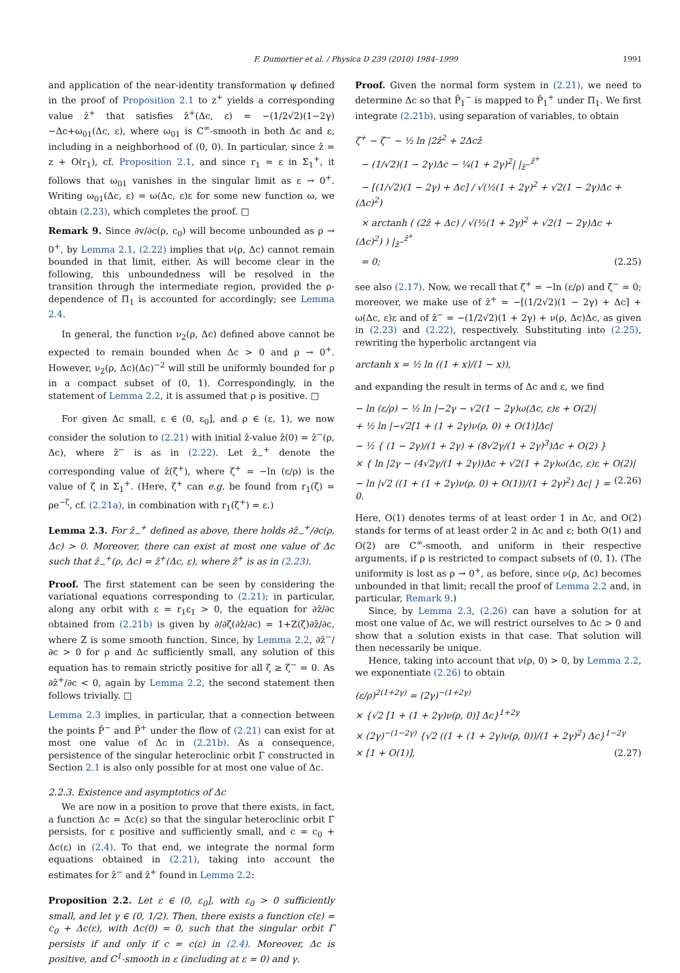F. Dumortier et al. / Physica D 239 (2010) 1984–1999 1991
and application of the near-identity transformation ψ defined in the proof of Proposition 2.1 to z<sup>+</sup> yields a corresponding value ẑ<sup>+</sup> that satisfies ẑ<sup>+</sup>(Δc, ε) = −(1/2√2)(1−2γ)−Δc+ω<sub>01</sub>(Δc, ε), where ω<sub>01</sub> is C<sup>∞</sup>-smooth in both Δc and ε, including in a neighborhood of (0, 0). In particular, since ẑ = z + O(r<sub>1</sub>), cf. Proposition 2.1, and since r<sub>1</sub> = ε in Σ<sub>1</sub><sup>+</sup>, it follows that ω<sub>01</sub> vanishes in the singular limit as ε → 0<sup>+</sup>. Writing ω<sub>01</sub>(Δc, ε) = ω(Δc, ε)ε for some new function ω, we obtain (2.23), which completes the proof. □
Remark 9. Since ∂v/∂c(ρ, c<sub>0</sub>) will become unbounded as ρ → 0<sup>+</sup>, by Lemma 2.1, (2.22) implies that ν(ρ, Δc) cannot remain bounded in that limit, either. As will become clear in the following, this unboundedness will be resolved in the transition through the intermediate region, provided the ρ-dependence of Π<sub>1</sub> is accounted for accordingly; see Lemma 2.4.
In general, the function ν<sub>2</sub>(ρ, Δc) defined above cannot be expected to remain bounded when Δc > 0 and ρ → 0<sup>+</sup>. However, ν<sub>2</sub>(ρ, Δc)(Δc)<sup>−2</sup> will still be uniformly bounded for ρ in a compact subset of (0, 1). Correspondingly, in the statement of Lemma 2.2, it is assumed that ρ is positive. □
For given Δc small, ε ∈ (0, ε<sub>0</sub>], and ρ ∈ (ε, 1), we now consider the solution to (2.21) with initial ẑ-value ẑ(0) = ẑ<sup>−</sup>(ρ, Δc), where ẑ<sup>−</sup> is as in (2.22). Let ẑ<sub>−</sub><sup>+</sup> denote the corresponding value of ẑ(ζ<sup>+</sup>), where ζ<sup>+</sup> = −ln (ε/ρ) is the value of ζ in Σ<sub>1</sub><sup>+</sup>. (Here, ζ<sup>+</sup> can e.g. be found from r<sub>1</sub>(ζ) = ρe<sup>−ζ</sup>, cf. (2.21a), in combination with r<sub>1</sub>(ζ<sup>+</sup>) = ε.)
Lemma 2.3. For ẑ<sub>−</sub><sup>+</sup> defined as above, there holds ∂ẑ<sub>−</sub><sup>+</sup>/∂c(ρ, Δc) > 0. Moreover, there can exist at most one value of Δc such that ẑ<sub>−</sub><sup>+</sup>(ρ, Δc) = ẑ<sup>+</sup>(Δc, ε), where ẑ<sup>+</sup> is as in (2.23).
Proof. The first statement can be seen by considering the variational equations corresponding to (2.21); in particular, along any orbit with ε = r<sub>1</sub>ε<sub>1</sub> > 0, the equation for ∂ẑ/∂c obtained from (2.21b) is given by ∂/∂ζ(∂ẑ/∂c) = 1+Z(ζ)∂ẑ/∂c, where Z is some smooth function. Since, by Lemma 2.2, ∂ẑ<sup>−</sup>/∂c > 0 for ρ and Δc sufficiently small, any solution of this equation has to remain strictly positive for all ζ ≥ ζ<sup>−</sup> = 0. As ∂ẑ<sup>+</sup>/∂c < 0, again by Lemma 2.2, the second statement then follows trivially. □
Lemma 2.3 implies, in particular, that a connection between the points P̂<sup>−</sup> and P̂<sup>+</sup> under the flow of (2.21) can exist for at most one value of Δc in (2.21b). As a consequence, persistence of the singular heteroclinic orbit Γ constructed in Section 2.1 is also only possible for at most one value of Δc.
2.2.3. Existence and asymptotics of Δc
We are now in a position to prove that there exists, in fact, a function Δc = Δc(ε) so that the singular heteroclinic orbit Γ persists, for ε positive and sufficiently small, and c = c<sub>0</sub> + Δc(ε) in (2.4). To that end, we integrate the normal form equations obtained in (2.21), taking into account the estimates for ẑ<sup>−</sup> and ẑ<sup>+</sup> found in Lemma 2.2:
Proposition 2.2. Let ε ∈ (0, ε<sub>0</sub>], with ε<sub>0</sub> > 0 sufficiently small, and let γ ∈ (0, 1/2). Then, there exists a function c(ε) = c<sub>0</sub> + Δc(ε), with Δc(0) = 0, such that the singular orbit Γ persists if and only if c = c(ε) in (2.4). Moreover, Δc is positive, and C<sup>1</sup>-smooth in ε (including at ε = 0) and γ.
Proof. Given the normal form system in (2.21), we need to determine Δc so that P̂<sub>1</sub><sup>−</sup> is mapped to P̂<sub>1</sub><sup>+</sup> under Π<sub>1</sub>. We first integrate (2.21b), using separation of variables, to obtain
ζ<sup>+</sup> − ζ<sup>−</sup> − ½ ln |2ẑ<sup>2</sup> + 2Δcẑ
− (1/√2)(1 − 2γ)Δc − ¼(1 + 2γ)<sup>2</sup>| |<sub>ẑ<sup>−</sup></sub><sup>ẑ<sup>+</sup></sup>
− [(1/√2)(1 − 2γ) + Δc] / √(½(1 + 2γ)<sup>2</sup> + √2(1 − 2γ)Δc + (Δc)<sup>2</sup>)
× arctanh ( (2ẑ + Δc) / √(½(1 + 2γ)<sup>2</sup> + √2(1 − 2γ)Δc + (Δc)<sup>2</sup>) ) |<sub>ẑ<sup>−</sup></sub><sup>ẑ<sup>+</sup></sup>
= 0; (2.25)
see also (2.17). Now, we recall that ζ<sup>+</sup> = −ln (ε/ρ) and ζ<sup>−</sup> = 0; moreover, we make use of ẑ<sup>+</sup> = −[(1/2√2)(1 − 2γ) + Δc] + ω(Δc, ε)ε and of ẑ<sup>−</sup> = −(1/2√2)(1 + 2γ) + ν(ρ, Δc)Δc, as given in (2.23) and (2.22), respectively. Substituting into (2.25), rewriting the hyperbolic arctangent via
arctanh x = ½ ln ((1 + x)/(1 − x)),
and expanding the result in terms of Δc and ε, we find
− ln (ε/ρ) − ½ ln |−2γ − √2(1 − 2γ)ω(Δc, ε)ε + O(2)|
+ ½ ln |−√2[1 + (1 + 2γ)ν(ρ, 0) + O(1)]Δc|
− ½ { (1 − 2γ)/(1 + 2γ) + (8√2γ/(1 + 2γ)<sup>3</sup>)Δc + O(2) }
× { ln |2γ − (4√2γ/(1 + 2γ))Δc + √2(1 + 2γ)ω(Δc, ε)ε + O(2)|
− ln |√2 ((1 + (1 + 2γ)ν(ρ, 0) + O(1))/(1 + 2γ)<sup>2</sup>) Δc| } = 0. (2.26)
Here, O(1) denotes terms of at least order 1 in Δc, and O(2) stands for terms of at least order 2 in Δc and ε; both O(1) and O(2) are C<sup>∞</sup>-smooth, and uniform in their respective arguments, if ρ is restricted to compact subsets of (0, 1). (The uniformity is lost as ρ → 0<sup>+</sup>, as before, since ν(ρ, Δc) becomes unbounded in that limit; recall the proof of Lemma 2.2 and, in particular, Remark 9.)
Since, by Lemma 2.3, (2.26) can have a solution for at most one value of Δc, we will restrict ourselves to Δc > 0 and show that a solution exists in that case. That solution will then necessarily be unique.
Hence, taking into account that ν(ρ, 0) > 0, by Lemma 2.2, we exponentiate (2.26) to obtain
(ε/ρ)<sup>2(1+2γ)</sup> = (2γ)<sup>−(1+2γ)</sup>
× {√2 [1 + (1 + 2γ)ν(ρ, 0)] Δc}<sup>1+2γ</sup>
× (2γ)<sup>−(1−2γ)</sup> {√2 ((1 + (1 + 2γ)ν(ρ, 0))/(1 + 2γ)<sup>2</sup>) Δc}<sup>1−2γ</sup>
× [1 + O(1)], (2.27)